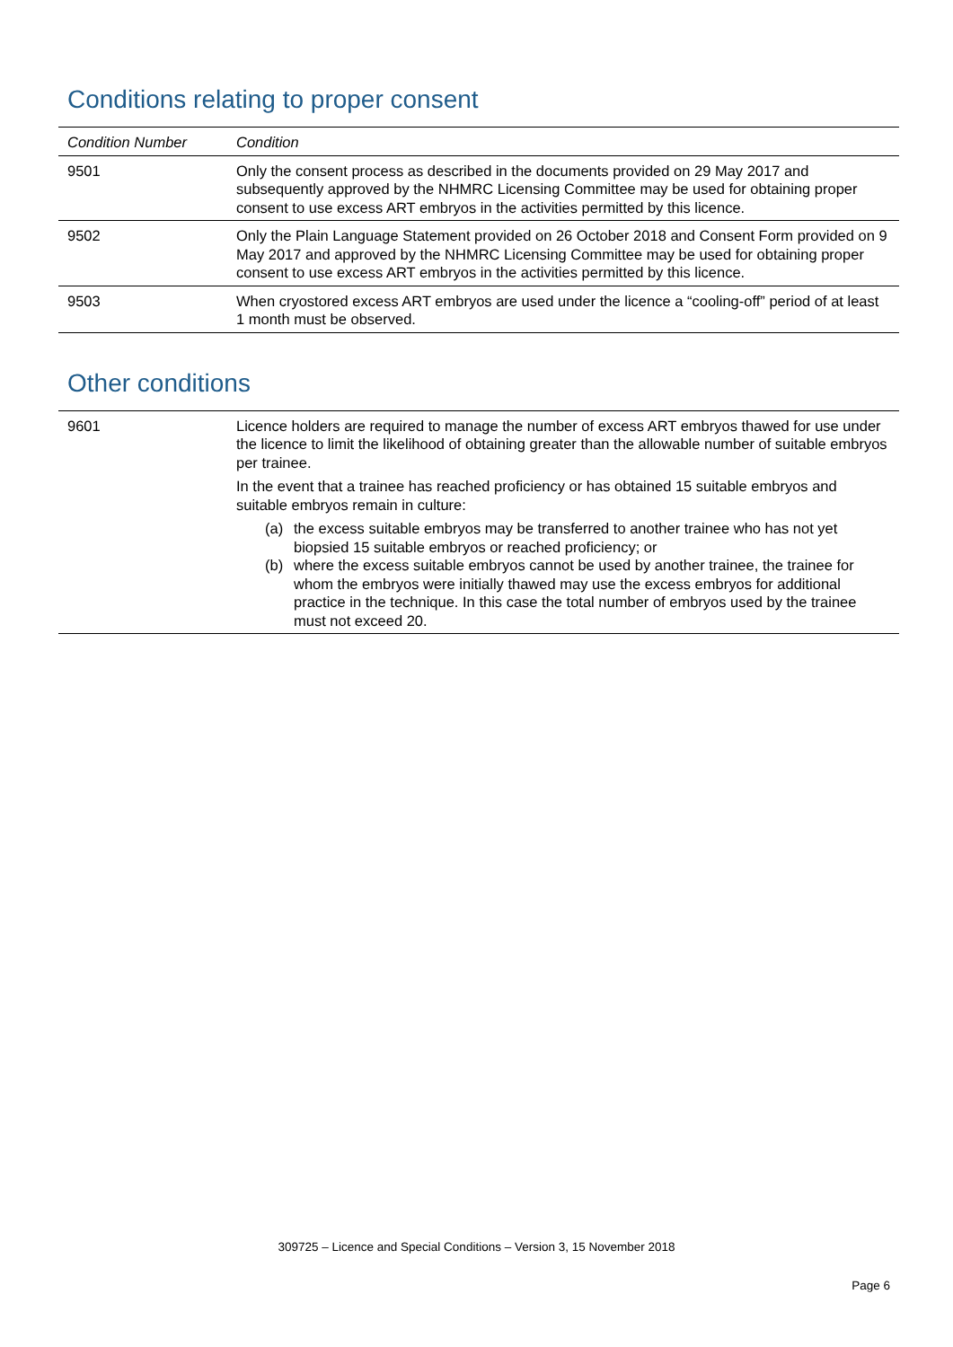Conditions relating to proper consent
| Condition Number | Condition |
| --- | --- |
| 9501 | Only the consent process as described in the documents provided on 29 May 2017 and subsequently approved by the NHMRC Licensing Committee may be used for obtaining proper consent to use excess ART embryos in the activities permitted by this licence. |
| 9502 | Only the Plain Language Statement provided on 26 October 2018 and Consent Form provided on 9 May 2017 and approved by the NHMRC Licensing Committee may be used for obtaining proper consent to use excess ART embryos in the activities permitted by this licence. |
| 9503 | When cryostored excess ART embryos are used under the licence a “cooling-off” period of at least 1 month must be observed. |
Other conditions
| 9601 | Licence holders are required to manage the number of excess ART embryos thawed for use under the licence to limit the likelihood of obtaining greater than the allowable number of suitable embryos per trainee. In the event that a trainee has reached proficiency or has obtained 15 suitable embryos and suitable embryos remain in culture: (a) the excess suitable embryos may be transferred to another trainee who has not yet biopsied 15 suitable embryos or reached proficiency; or (b) where the excess suitable embryos cannot be used by another trainee, the trainee for whom the embryos were initially thawed may use the excess embryos for additional practice in the technique. In this case the total number of embryos used by the trainee must not exceed 20. |
309725 – Licence and Special Conditions – Version 3, 15 November 2018
Page 6